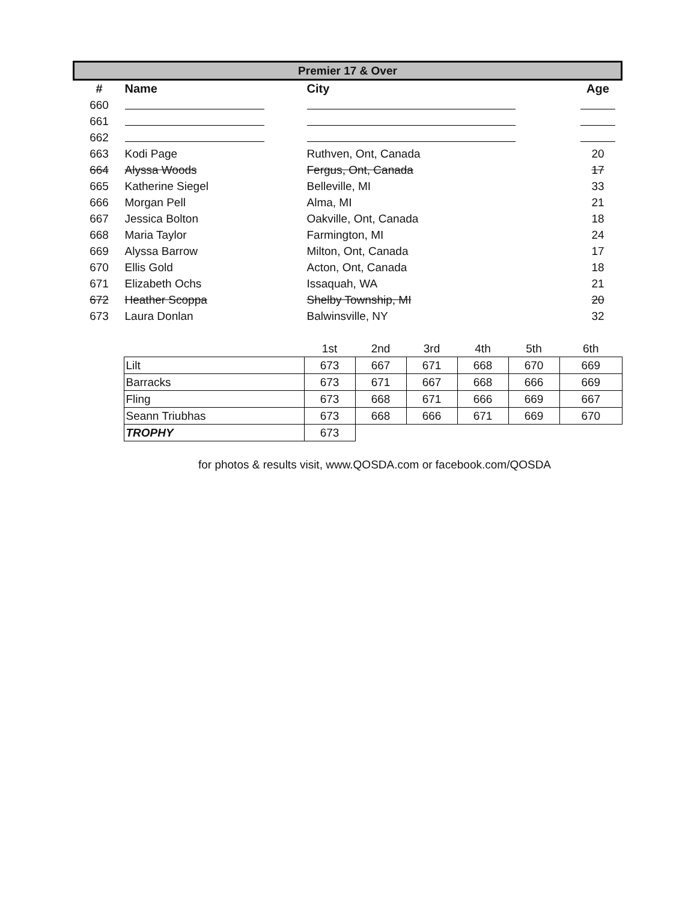| Premier 17 & Over | | | |
| # | Name | City | Age |
| 660 | | | |
| 661 | | | |
| 662 | | | |
| 663 | Kodi Page | Ruthven, Ont, Canada | 20 |
| 664 | Alyssa Woods | Fergus, Ont, Canada | 17 |
| 665 | Katherine Siegel | Belleville, MI | 33 |
| 666 | Morgan Pell | Alma, MI | 21 |
| 667 | Jessica Bolton | Oakville, Ont, Canada | 18 |
| 668 | Maria Taylor | Farmington, MI | 24 |
| 669 | Alyssa Barrow | Milton, Ont, Canada | 17 |
| 670 | Ellis Gold | Acton, Ont, Canada | 18 |
| 671 | Elizabeth Ochs | Issaquah, WA | 21 |
| 672 | Heather Scoppa | Shelby Township, MI | 20 |
| 673 | Laura Donlan | Balwinsville, NY | 32 |
| | | 1st | 2nd | 3rd | 4th | 5th | 6th |
| | Lilt | 673 | 667 | 671 | 668 | 670 | 669 |
| | Barracks | 673 | 671 | 667 | 668 | 666 | 669 |
| | Fling | 673 | 668 | 671 | 666 | 669 | 667 |
| | Seann Triubhas | 673 | 668 | 666 | 671 | 669 | 670 |
| | TROPHY | 673 | | | | | |
for photos & results visit, www.QOSDA.com or facebook.com/QOSDA